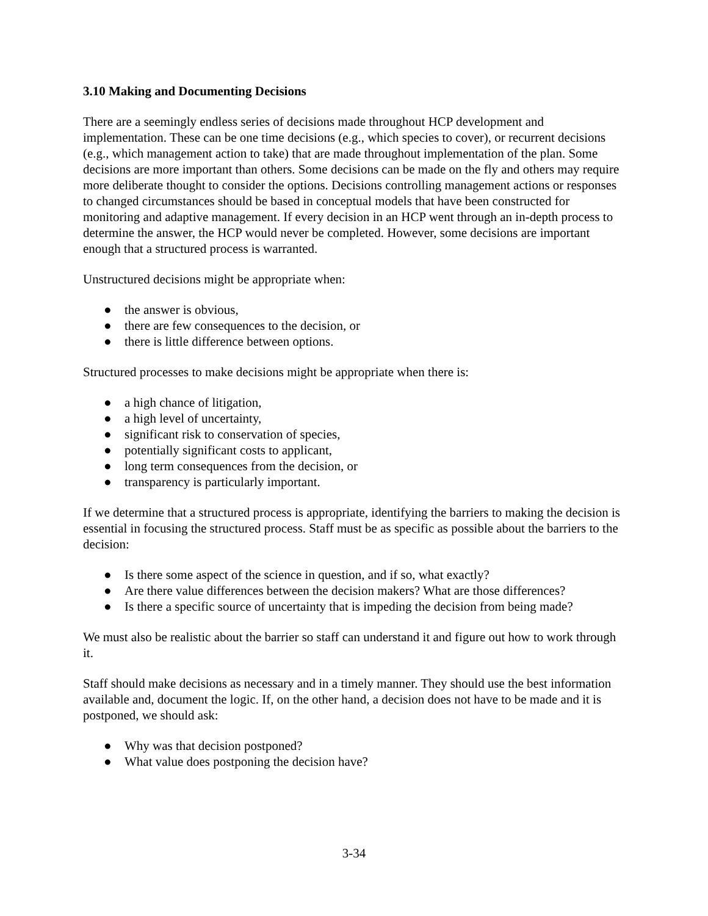3.10 Making and Documenting Decisions
There are a seemingly endless series of decisions made throughout HCP development and implementation. These can be one time decisions (e.g., which species to cover), or recurrent decisions (e.g., which management action to take) that are made throughout implementation of the plan. Some decisions are more important than others. Some decisions can be made on the fly and others may require more deliberate thought to consider the options. Decisions controlling management actions or responses to changed circumstances should be based in conceptual models that have been constructed for monitoring and adaptive management. If every decision in an HCP went through an in-depth process to determine the answer, the HCP would never be completed. However, some decisions are important enough that a structured process is warranted.
Unstructured decisions might be appropriate when:
● the answer is obvious,
● there are few consequences to the decision, or
● there is little difference between options.
Structured processes to make decisions might be appropriate when there is:
● a high chance of litigation,
● a high level of uncertainty,
● significant risk to conservation of species,
● potentially significant costs to applicant,
● long term consequences from the decision, or
● transparency is particularly important.
If we determine that a structured process is appropriate, identifying the barriers to making the decision is essential in focusing the structured process. Staff must be as specific as possible about the barriers to the decision:
● Is there some aspect of the science in question, and if so, what exactly?
● Are there value differences between the decision makers? What are those differences?
● Is there a specific source of uncertainty that is impeding the decision from being made?
We must also be realistic about the barrier so staff can understand it and figure out how to work through it.
Staff should make decisions as necessary and in a timely manner. They should use the best information available and, document the logic. If, on the other hand, a decision does not have to be made and it is postponed, we should ask:
● Why was that decision postponed?
● What value does postponing the decision have?
3-34